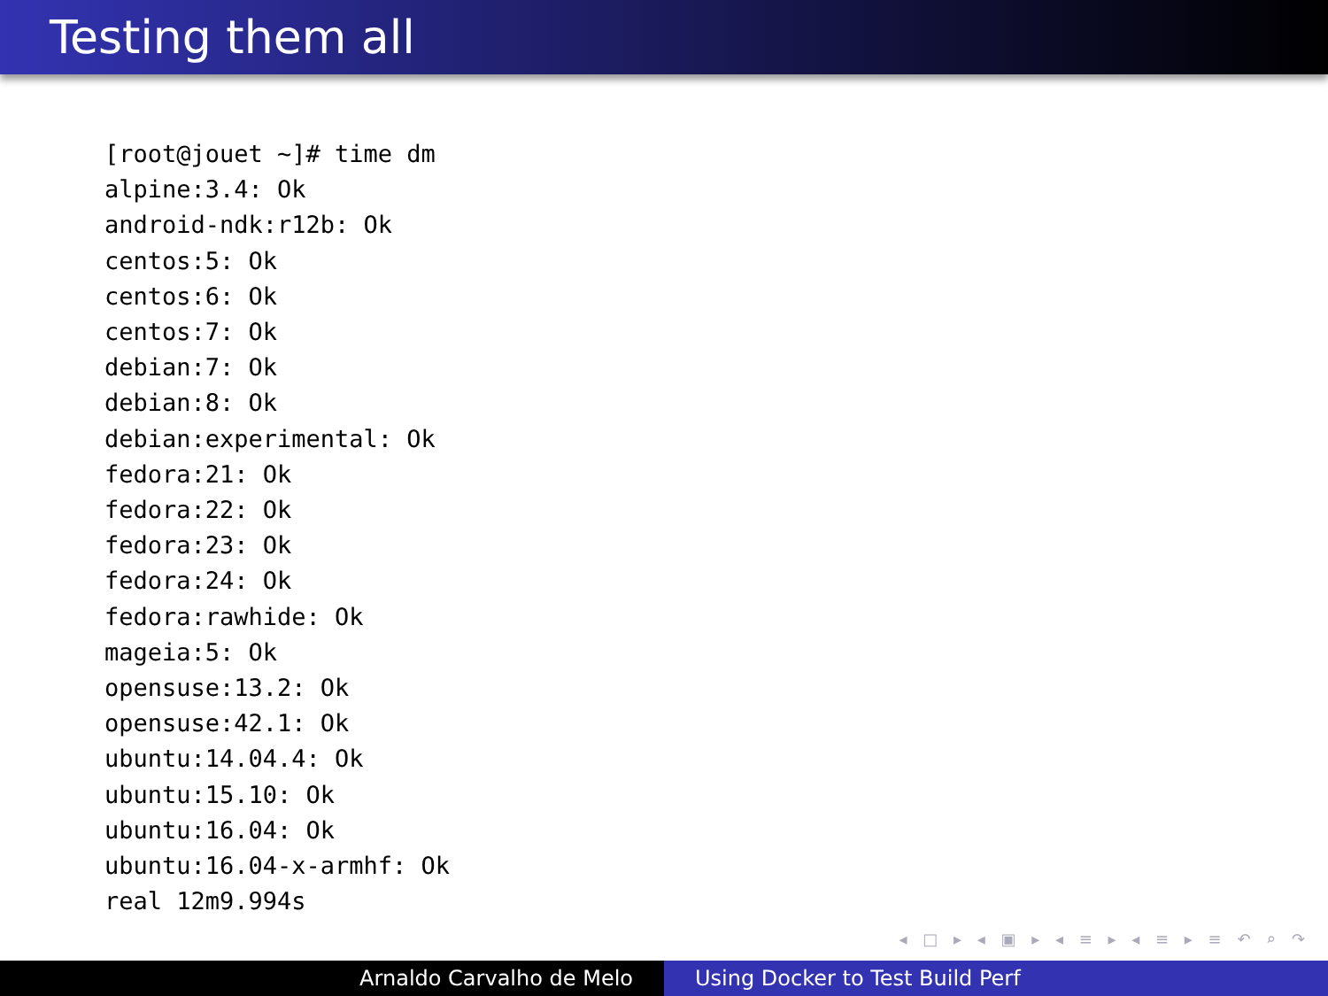Testing them all
[root@jouet ~]# time dm
alpine:3.4: Ok
android-ndk:r12b: Ok
centos:5: Ok
centos:6: Ok
centos:7: Ok
debian:7: Ok
debian:8: Ok
debian:experimental: Ok
fedora:21: Ok
fedora:22: Ok
fedora:23: Ok
fedora:24: Ok
fedora:rawhide: Ok
mageia:5: Ok
opensuse:13.2: Ok
opensuse:42.1: Ok
ubuntu:14.04.4: Ok
ubuntu:15.10: Ok
ubuntu:16.04: Ok
ubuntu:16.04-x-armhf: Ok
real 12m9.994s
◂ □ ▸ ◂ ▣ ▸ ◂ ≡ ▸ ◂ ≡ ▸ ≡ ↶ ⌕ ↷
Arnaldo Carvalho de Melo Using Docker to Test Build Perf